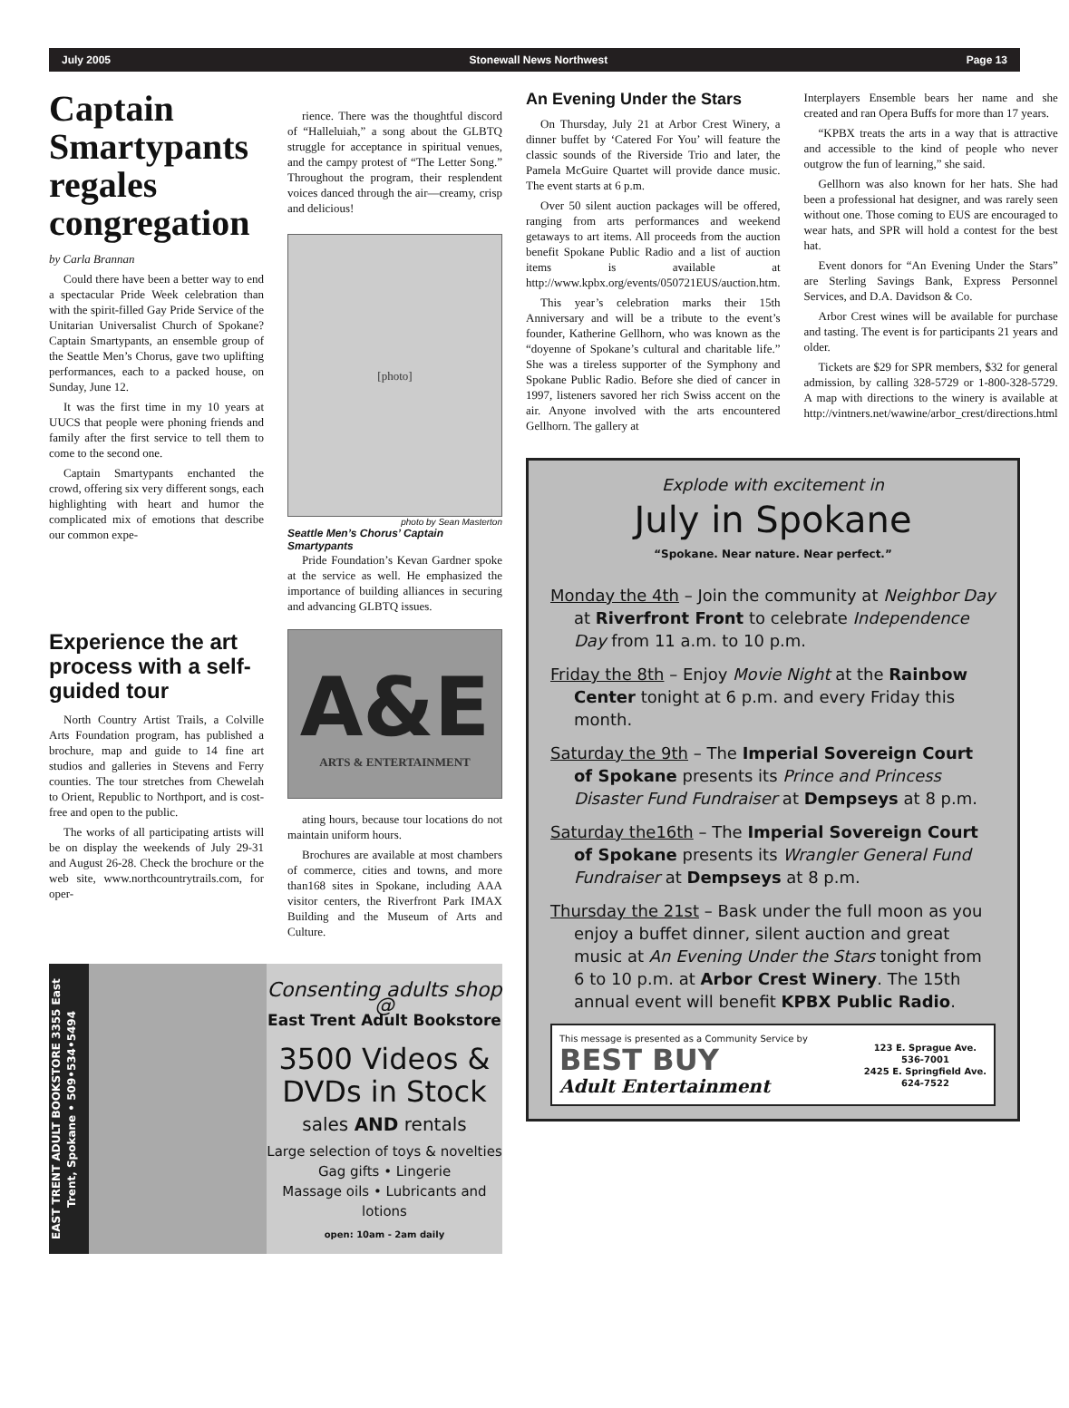July 2005 Stonewall News Northwest Page 13
Captain Smartypants regales congregation
by Carla Brannan
Could there have been a better way to end a spectacular Pride Week celebration than with the spirit-filled Gay Pride Service of the Unitarian Universalist Church of Spokane? Captain Smartypants, an ensemble group of the Seattle Men’s Chorus, gave two uplifting performances, each to a packed house, on Sunday, June 12.
It was the first time in my 10 years at UUCS that people were phoning friends and family after the first service to tell them to come to the second one.
Captain Smartypants enchanted the crowd, offering six very different songs, each highlighting with heart and humor the complicated mix of emotions that describe our common expe-
rience. There was the thoughtful discord of “Halleluiah,” a song about the GLBTQ struggle for acceptance in spiritual venues, and the campy protest of “The Letter Song.” Throughout the program, their resplendent voices danced through the air—creamy, crisp and delicious!
[photo]
photo by Sean Masterton
Seattle Men’s Chorus’ Captain Smartypants
Pride Foundation’s Kevan Gardner spoke at the service as well. He emphasized the importance of building alliances in securing and advancing GLBTQ issues.
Experience the art process with a self-guided tour
North Country Artist Trails, a Colville Arts Foundation program, has published a brochure, map and guide to 14 fine art studios and galleries in Stevens and Ferry counties. The tour stretches from Chewelah to Orient, Republic to Northport, and is cost-free and open to the public.
The works of all participating artists will be on display the weekends of July 29-31 and August 26-28. Check the brochure or the web site, www.northcountrytrails.com, for oper-
A&E
ARTS & ENTERTAINMENT
ating hours, because tour locations do not maintain uniform hours.
Brochures are available at most chambers of commerce, cities and towns, and more than168 sites in Spokane, including AAA visitor centers, the Riverfront Park IMAX Building and the Museum of Arts and Culture.
EAST TRENT ADULT BOOKSTORE 3355 East Trent, Spokane • 509•534•5494
Consenting adults shop @
East Trent Adult Bookstore
3500 Videos & DVDs in Stock
sales AND rentals
Large selection of toys & novelties
Gag gifts • Lingerie
Massage oils • Lubricants and lotions
open: 10am - 2am daily
An Evening Under the Stars
On Thursday, July 21 at Arbor Crest Winery, a dinner buffet by ‘Catered For You’ will feature the classic sounds of the Riverside Trio and later, the Pamela McGuire Quartet will provide dance music. The event starts at 6 p.m.
Over 50 silent auction packages will be offered, ranging from arts performances and weekend getaways to art items. All proceeds from the auction benefit Spokane Public Radio and a list of auction items is available at http://www.kpbx.org/events/050721EUS/auction.htm.
This year’s celebration marks their 15th Anniversary and will be a tribute to the event’s founder, Katherine Gellhorn, who was known as the “doyenne of Spokane’s cultural and charitable life.” She was a tireless supporter of the Symphony and Spokane Public Radio. Before she died of cancer in 1997, listeners savored her rich Swiss accent on the air. Anyone involved with the arts encountered Gellhorn. The gallery at
Interplayers Ensemble bears her name and she created and ran Opera Buffs for more than 17 years.
“KPBX treats the arts in a way that is attractive and accessible to the kind of people who never outgrow the fun of learning,” she said.
Gellhorn was also known for her hats. She had been a professional hat designer, and was rarely seen without one. Those coming to EUS are encouraged to wear hats, and SPR will hold a contest for the best hat.
Event donors for “An Evening Under the Stars” are Sterling Savings Bank, Express Personnel Services, and D.A. Davidson & Co.
Arbor Crest wines will be available for purchase and tasting. The event is for participants 21 years and older.
Tickets are $29 for SPR members, $32 for general admission, by calling 328-5729 or 1-800-328-5729. A map with directions to the winery is available at http://vintners.net/wawine/arbor_crest/directions.html
Explode with excitement in
July in Spokane
“Spokane. Near nature. Near perfect.”
Monday the 4th – Join the community at Neighbor Day at Riverfront Front to celebrate Independence Day from 11 a.m. to 10 p.m.
Friday the 8th – Enjoy Movie Night at the Rainbow Center tonight at 6 p.m. and every Friday this month.
Saturday the 9th – The Imperial Sovereign Court of Spokane presents its Prince and Princess Disaster Fund Fundraiser at Dempseys at 8 p.m.
Saturday the16th – The Imperial Sovereign Court of Spokane presents its Wrangler General Fund Fundraiser at Dempseys at 8 p.m.
Thursday the 21st – Bask under the full moon as you enjoy a buffet dinner, silent auction and great music at An Evening Under the Stars tonight from 6 to 10 p.m. at Arbor Crest Winery. The 15th annual event will benefit KPBX Public Radio.
This message is presented as a Community Service by
BEST BUY
Adult Entertainment
123 E. Sprague Ave.
536-7001
2425 E. Springfield Ave.
624-7522